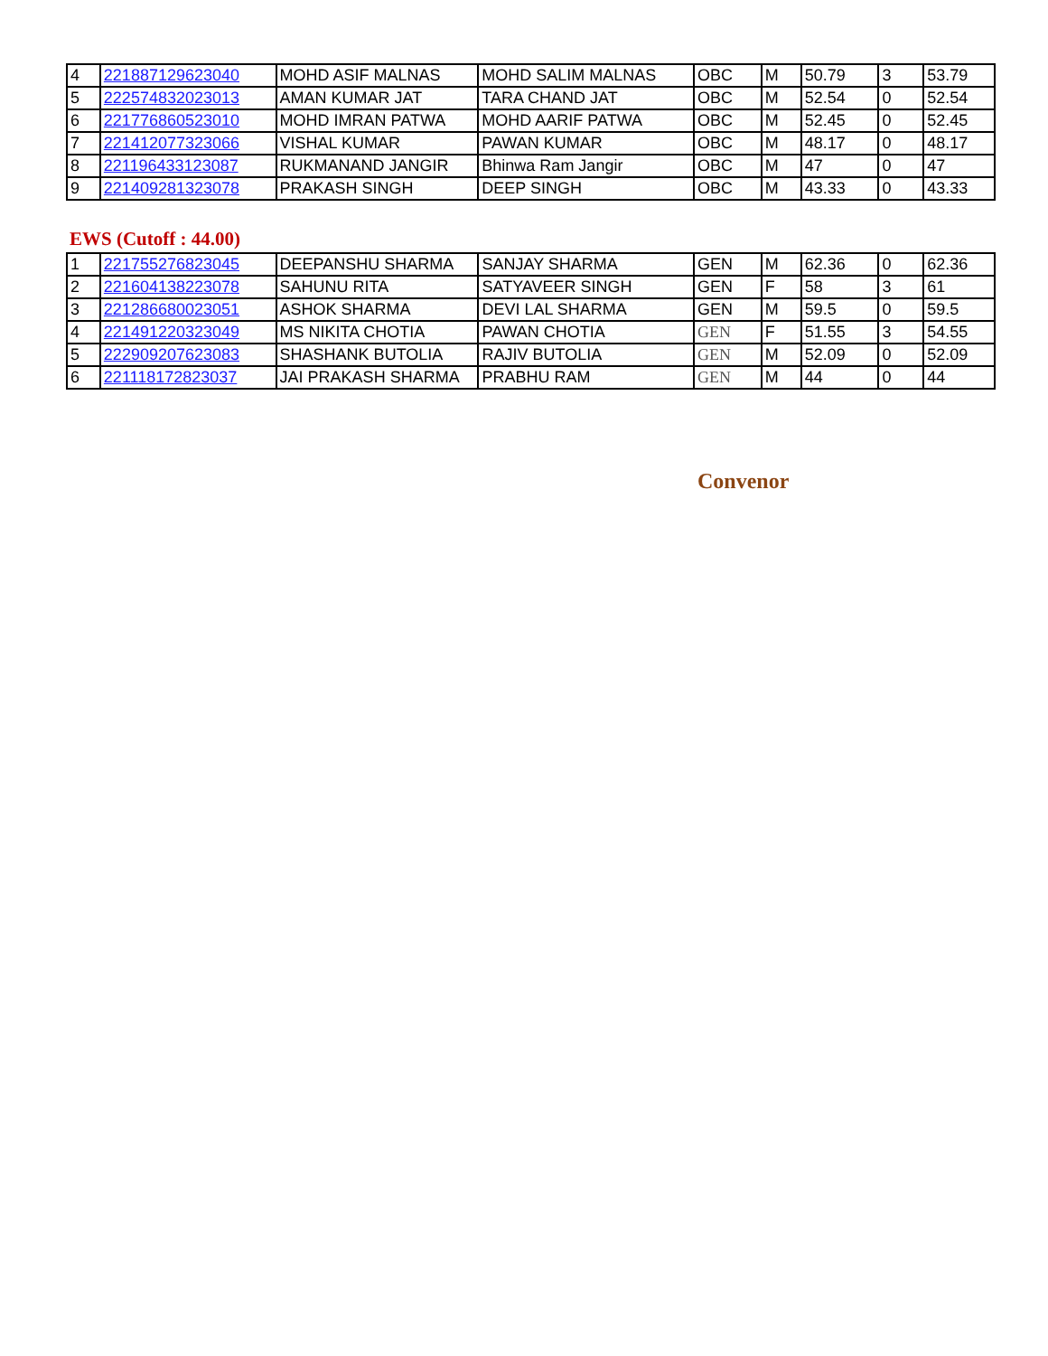| 4 | 221887129623040 | MOHD ASIF MALNAS | MOHD SALIM MALNAS | OBC | M | 50.79 | 3 | 53.79 |
| 5 | 222574832023013 | AMAN KUMAR JAT | TARA CHAND JAT | OBC | M | 52.54 | 0 | 52.54 |
| 6 | 221776860523010 | MOHD IMRAN PATWA | MOHD AARIF PATWA | OBC | M | 52.45 | 0 | 52.45 |
| 7 | 221412077323066 | VISHAL KUMAR | PAWAN KUMAR | OBC | M | 48.17 | 0 | 48.17 |
| 8 | 221196433123087 | RUKMANAND JANGIR | Bhinwa Ram Jangir | OBC | M | 47 | 0 | 47 |
| 9 | 221409281323078 | PRAKASH SINGH | DEEP SINGH | OBC | M | 43.33 | 0 | 43.33 |
EWS (Cutoff : 44.00)
| 1 | 221755276823045 | DEEPANSHU SHARMA | SANJAY SHARMA | GEN | M | 62.36 | 0 | 62.36 |
| 2 | 221604138223078 | SAHUNU RITA | SATYAVEER SINGH | GEN | F | 58 | 3 | 61 |
| 3 | 221286680023051 | ASHOK SHARMA | DEVI LAL SHARMA | GEN | M | 59.5 | 0 | 59.5 |
| 4 | 221491220323049 | MS NIKITA CHOTIA | PAWAN CHOTIA | GEN | F | 51.55 | 3 | 54.55 |
| 5 | 222909207623083 | SHASHANK BUTOLIA | RAJIV BUTOLIA | GEN | M | 52.09 | 0 | 52.09 |
| 6 | 221118172823037 | JAI PRAKASH SHARMA | PRABHU RAM | GEN | M | 44 | 0 | 44 |
Convenor